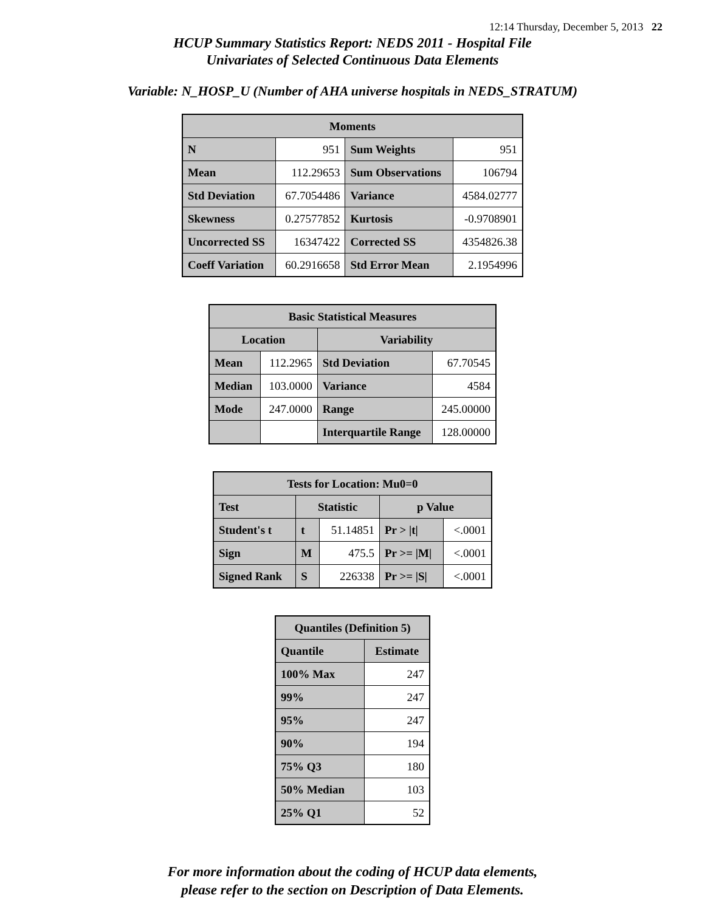12:14 Thursday, December 5, 2013 22
HCUP Summary Statistics Report: NEDS 2011 - Hospital File
Univariates of Selected Continuous Data Elements
Variable: N_HOSP_U (Number of AHA universe hospitals in NEDS_STRATUM)
| Moments | | | |
| --- | --- | --- | --- |
| N | 951 | Sum Weights | 951 |
| Mean | 112.29653 | Sum Observations | 106794 |
| Std Deviation | 67.7054486 | Variance | 4584.02777 |
| Skewness | 0.27577852 | Kurtosis | -0.9708901 |
| Uncorrected SS | 16347422 | Corrected SS | 4354826.38 |
| Coeff Variation | 60.2916658 | Std Error Mean | 2.1954996 |
| Basic Statistical Measures | | | |
| --- | --- | --- | --- |
| Location | | Variability | |
| Mean | 112.2965 | Std Deviation | 67.70545 |
| Median | 103.0000 | Variance | 4584 |
| Mode | 247.0000 | Range | 245.00000 |
| | | Interquartile Range | 128.00000 |
| Tests for Location: Mu0=0 | | | | |
| --- | --- | --- | --- | --- |
| Test | Statistic | | p Value | |
| Student's t | t | 51.14851 | Pr > /t/ | <.0001 |
| Sign | M | 475.5 | Pr >= /M/ | <.0001 |
| Signed Rank | S | 226338 | Pr >= /S/ | <.0001 |
| Quantiles (Definition 5) | |
| --- | --- |
| Quantile | Estimate |
| 100% Max | 247 |
| 99% | 247 |
| 95% | 247 |
| 90% | 194 |
| 75% Q3 | 180 |
| 50% Median | 103 |
| 25% Q1 | 52 |
For more information about the coding of HCUP data elements,
please refer to the section on Description of Data Elements.